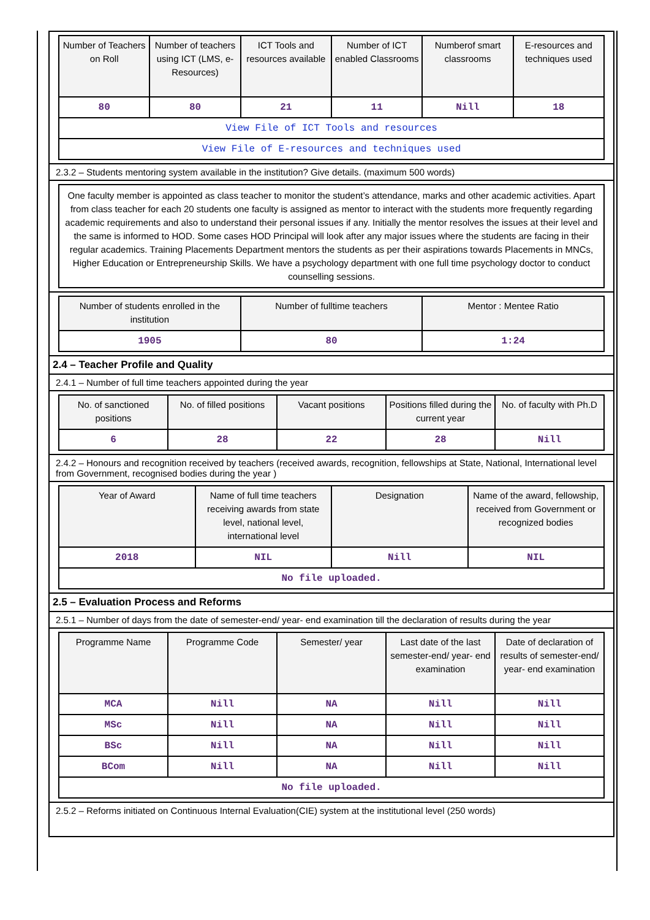| Number of Teachers on Roll | Number of teachers using ICT (LMS, e-Resources) | ICT Tools and resources available | Number of ICT enabled Classrooms | Numberof smart classrooms | E-resources and techniques used |
| --- | --- | --- | --- | --- | --- |
| 80 | 80 | 21 | 11 | Nill | 18 |
| View File of ICT Tools and resources | | | | | |
| View File of E-resources and techniques used | | | | | |
2.3.2 – Students mentoring system available in the institution? Give details. (maximum 500 words)
One faculty member is appointed as class teacher to monitor the student’s attendance, marks and other academic activities. Apart from class teacher for each 20 students one faculty is assigned as mentor to interact with the students more frequently regarding academic requirements and also to understand their personal issues if any. Initially the mentor resolves the issues at their level and the same is informed to HOD. Some cases HOD Principal will look after any major issues where the students are facing in their regular academics. Training Placements Department mentors the students as per their aspirations towards Placements in MNCs, Higher Education or Entrepreneurship Skills. We have a psychology department with one full time psychology doctor to conduct counselling sessions.
| Number of students enrolled in the institution | Number of fulltime teachers | Mentor : Mentee Ratio |
| --- | --- | --- |
| 1905 | 80 | 1:24 |
2.4 – Teacher Profile and Quality
2.4.1 – Number of full time teachers appointed during the year
| No. of sanctioned positions | No. of filled positions | Vacant positions | Positions filled during the current year | No. of faculty with Ph.D |
| --- | --- | --- | --- | --- |
| 6 | 28 | 22 | 28 | Nill |
2.4.2 – Honours and recognition received by teachers (received awards, recognition, fellowships at State, National, International level from Government, recognised bodies during the year )
| Year of Award | Name of full time teachers receiving awards from state level, national level, international level | Designation | Name of the award, fellowship, received from Government or recognized bodies |
| --- | --- | --- | --- |
| 2018 | NIL | Nill | NIL |
| No file uploaded. | | | |
2.5 – Evaluation Process and Reforms
2.5.1 – Number of days from the date of semester-end/ year- end examination till the declaration of results during the year
| Programme Name | Programme Code | Semester/ year | Last date of the last semester-end/ year- end examination | Date of declaration of results of semester-end/ year- end examination |
| --- | --- | --- | --- | --- |
| MCA | Nill | NA | Nill | Nill |
| MSc | Nill | NA | Nill | Nill |
| BSc | Nill | NA | Nill | Nill |
| BCom | Nill | NA | Nill | Nill |
| No file uploaded. | | | | |
2.5.2 – Reforms initiated on Continuous Internal Evaluation(CIE) system at the institutional level (250 words)